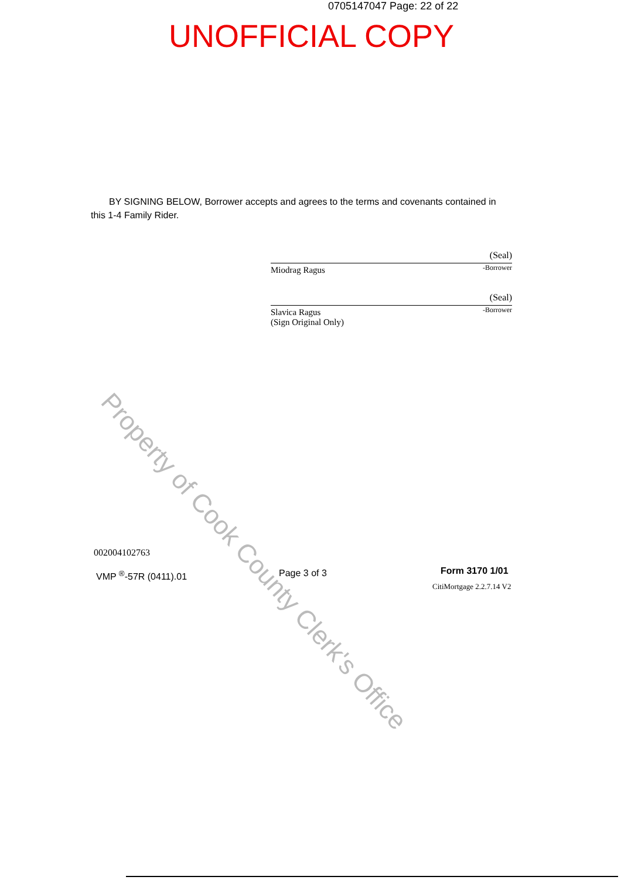0705147047 Page: 22 of 22
UNOFFICIAL COPY
BY SIGNING BELOW, Borrower accepts and agrees to the terms and covenants contained in this 1-4 Family Rider.
(Seal)
-Borrower
Miodrag Ragus
(Seal)
-Borrower
Slavica Ragus
(Sign Original Only)
Property of Cook County Clerk's Office
002004102763
VMP <sup>®</sup>-57R (0411).01 Page 3 of 3 Form 3170 1/01
CitiMortgage 2.2.7.14 V2